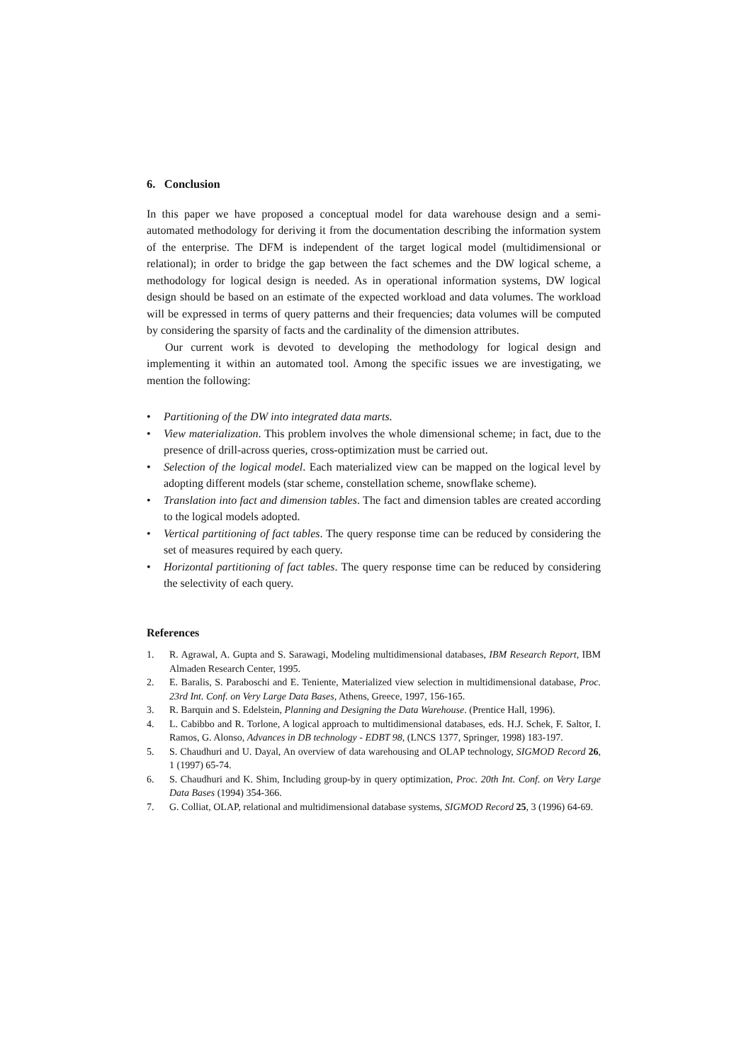6. Conclusion
In this paper we have proposed a conceptual model for data warehouse design and a semi-automated methodology for deriving it from the documentation describing the information system of the enterprise. The DFM is independent of the target logical model (multidimensional or relational); in order to bridge the gap between the fact schemes and the DW logical scheme, a methodology for logical design is needed. As in operational information systems, DW logical design should be based on an estimate of the expected workload and data volumes. The workload will be expressed in terms of query patterns and their frequencies; data volumes will be computed by considering the sparsity of facts and the cardinality of the dimension attributes.
Our current work is devoted to developing the methodology for logical design and implementing it within an automated tool. Among the specific issues we are investigating, we mention the following:
• Partitioning of the DW into integrated data marts.
• View materialization. This problem involves the whole dimensional scheme; in fact, due to the presence of drill-across queries, cross-optimization must be carried out.
• Selection of the logical model. Each materialized view can be mapped on the logical level by adopting different models (star scheme, constellation scheme, snowflake scheme).
• Translation into fact and dimension tables. The fact and dimension tables are created according to the logical models adopted.
• Vertical partitioning of fact tables. The query response time can be reduced by considering the set of measures required by each query.
• Horizontal partitioning of fact tables. The query response time can be reduced by considering the selectivity of each query.
References
1. R. Agrawal, A. Gupta and S. Sarawagi, Modeling multidimensional databases, IBM Research Report, IBM Almaden Research Center, 1995.
2. E. Baralis, S. Paraboschi and E. Teniente, Materialized view selection in multidimensional database, Proc. 23rd Int. Conf. on Very Large Data Bases, Athens, Greece, 1997, 156-165.
3. R. Barquin and S. Edelstein, Planning and Designing the Data Warehouse. (Prentice Hall, 1996).
4. L. Cabibbo and R. Torlone, A logical approach to multidimensional databases, eds. H.J. Schek, F. Saltor, I. Ramos, G. Alonso, Advances in DB technology - EDBT 98, (LNCS 1377, Springer, 1998) 183-197.
5. S. Chaudhuri and U. Dayal, An overview of data warehousing and OLAP technology, SIGMOD Record 26, 1 (1997) 65-74.
6. S. Chaudhuri and K. Shim, Including group-by in query optimization, Proc. 20th Int. Conf. on Very Large Data Bases (1994) 354-366.
7. G. Colliat, OLAP, relational and multidimensional database systems, SIGMOD Record 25, 3 (1996) 64-69.